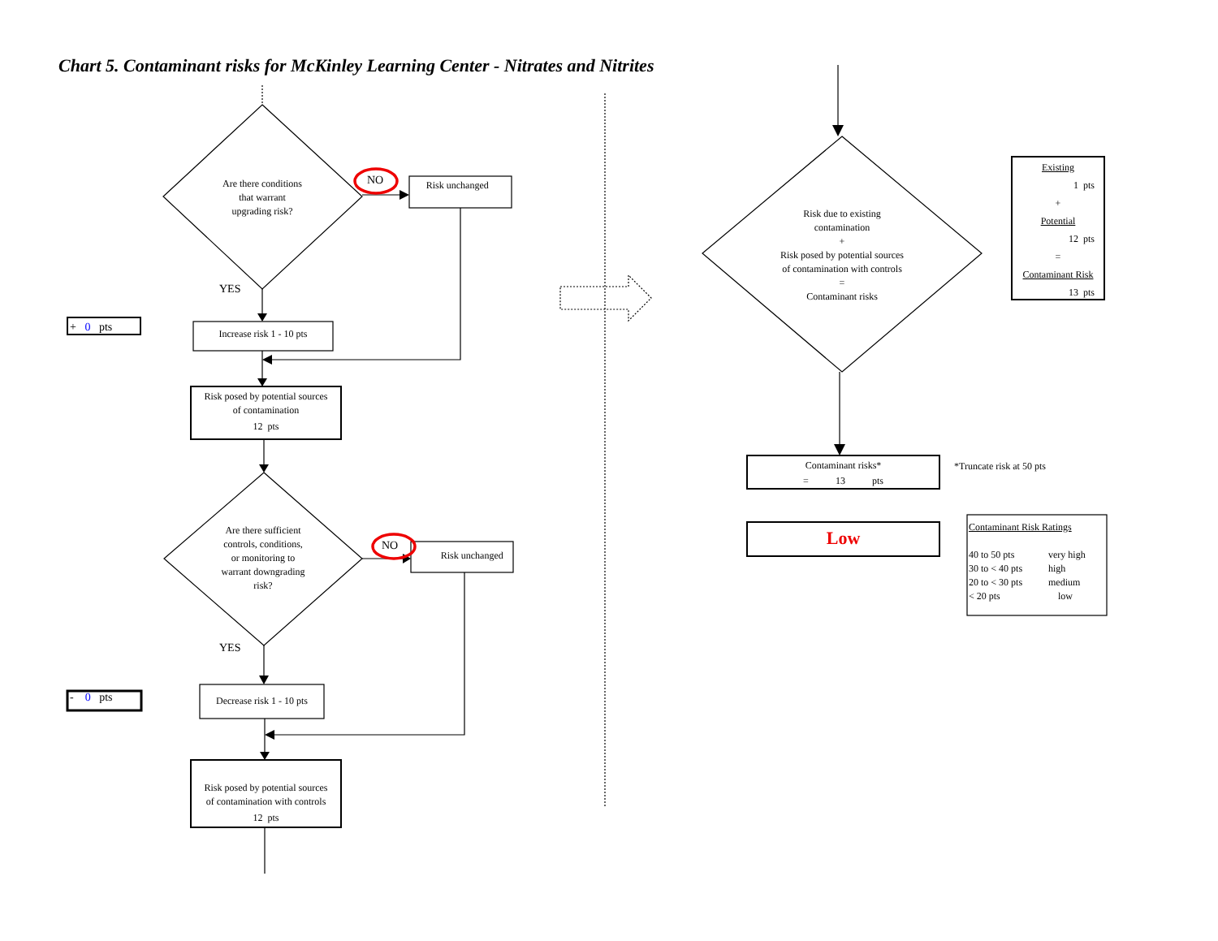Chart 5. Contaminant risks for McKinley Learning Center - Nitrates and Nitrites
Are there conditions
that warrant
upgrading risk?
NO
Risk unchanged
YES
+ 0 pts
Increase risk 1 - 10 pts
Risk posed by potential sources
of contamination
12 pts
Are there sufficient
controls, conditions,
or monitoring to
warrant downgrading
risk?
NO
Risk unchanged
YES
- 0 pts
Decrease risk 1 - 10 pts
Risk posed by potential sources
of contamination with controls
12 pts
Risk due to existing
contamination
+
Risk posed by potential sources
of contamination with controls
=
Contaminant risks
Existing
1 pts
+
Potential
12 pts
=
Contaminant Risk
13 pts
Contaminant risks*
= 13 pts
*Truncate risk at 50 pts
Low
Contaminant Risk Ratings
40 to 50 pts very high 30 to < 40 pts high 20 to < 30 pts medium < 20 pts low